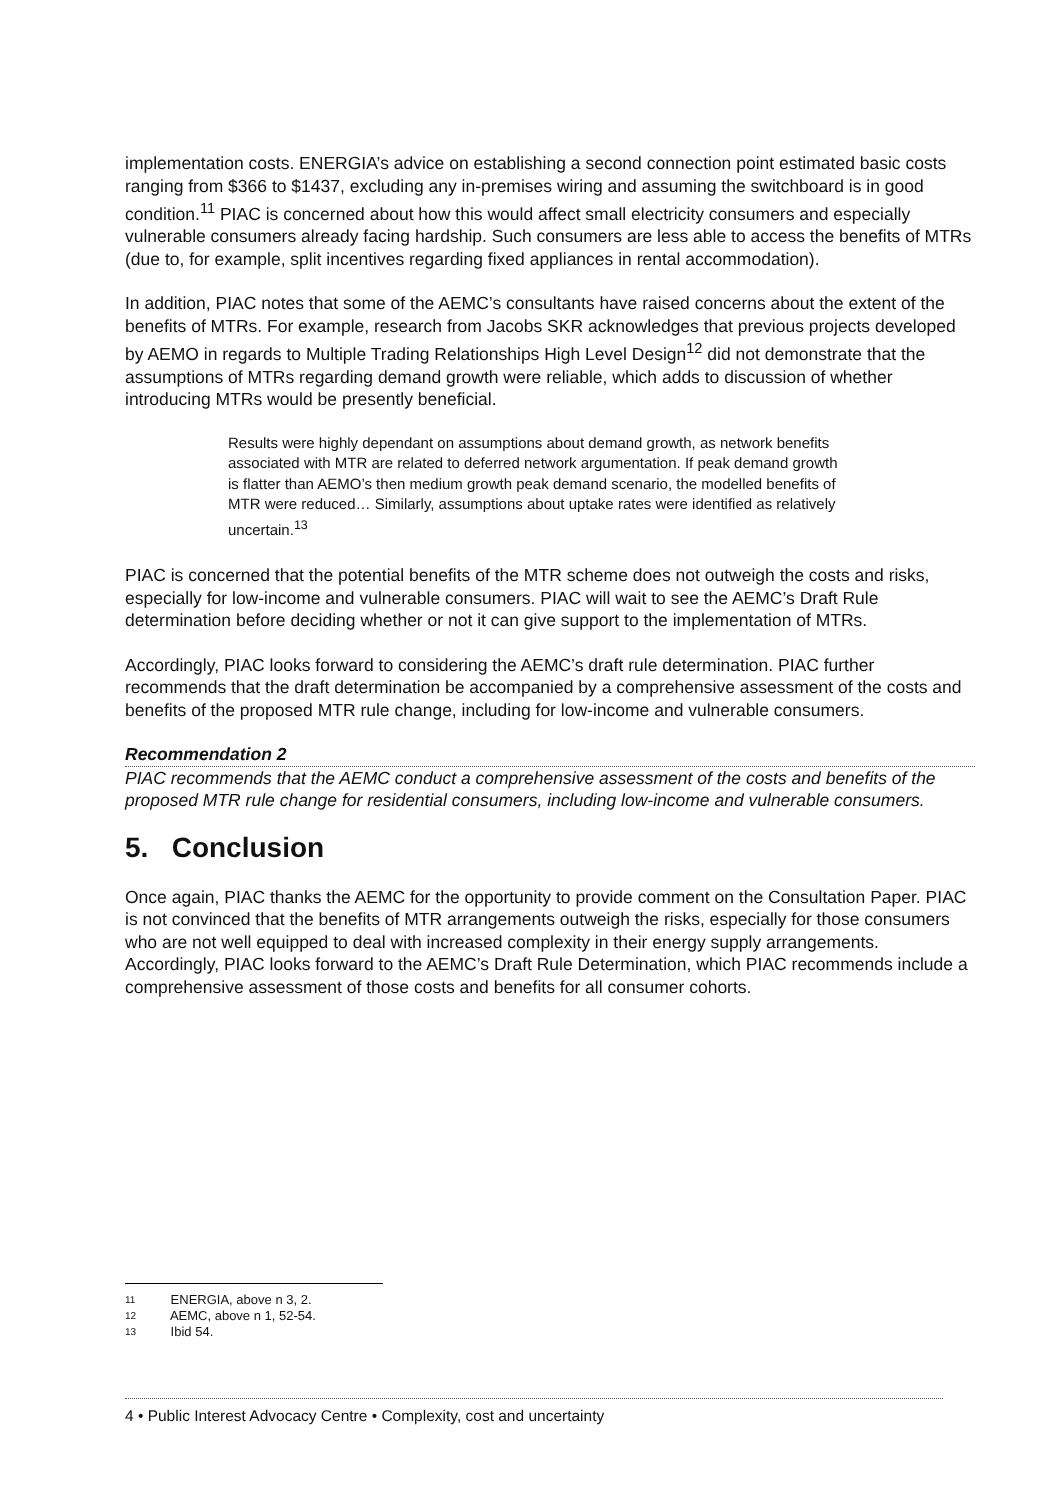implementation costs. ENERGIA’s advice on establishing a second connection point estimated basic costs ranging from $366 to $1437, excluding any in-premises wiring and assuming the switchboard is in good condition.<sup>11</sup> PIAC is concerned about how this would affect small electricity consumers and especially vulnerable consumers already facing hardship. Such consumers are less able to access the benefits of MTRs (due to, for example, split incentives regarding fixed appliances in rental accommodation).
In addition, PIAC notes that some of the AEMC’s consultants have raised concerns about the extent of the benefits of MTRs. For example, research from Jacobs SKR acknowledges that previous projects developed by AEMO in regards to Multiple Trading Relationships High Level Design<sup>12</sup> did not demonstrate that the assumptions of MTRs regarding demand growth were reliable, which adds to discussion of whether introducing MTRs would be presently beneficial.
Results were highly dependant on assumptions about demand growth, as network benefits associated with MTR are related to deferred network argumentation. If peak demand growth is flatter than AEMO’s then medium growth peak demand scenario, the modelled benefits of MTR were reduced… Similarly, assumptions about uptake rates were identified as relatively uncertain.<sup>13</sup>
PIAC is concerned that the potential benefits of the MTR scheme does not outweigh the costs and risks, especially for low-income and vulnerable consumers. PIAC will wait to see the AEMC’s Draft Rule determination before deciding whether or not it can give support to the implementation of MTRs.
Accordingly, PIAC looks forward to considering the AEMC’s draft rule determination. PIAC further recommends that the draft determination be accompanied by a comprehensive assessment of the costs and benefits of the proposed MTR rule change, including for low-income and vulnerable consumers.
Recommendation 2
PIAC recommends that the AEMC conduct a comprehensive assessment of the costs and benefits of the proposed MTR rule change for residential consumers, including low-income and vulnerable consumers.
5. Conclusion
Once again, PIAC thanks the AEMC for the opportunity to provide comment on the Consultation Paper. PIAC is not convinced that the benefits of MTR arrangements outweigh the risks, especially for those consumers who are not well equipped to deal with increased complexity in their energy supply arrangements. Accordingly, PIAC looks forward to the AEMC’s Draft Rule Determination, which PIAC recommends include a comprehensive assessment of those costs and benefits for all consumer cohorts.
11 ENERGIA, above n 3, 2.
12 AEMC, above n 1, 52-54.
13 Ibid 54.
4 • Public Interest Advocacy Centre • Complexity, cost and uncertainty